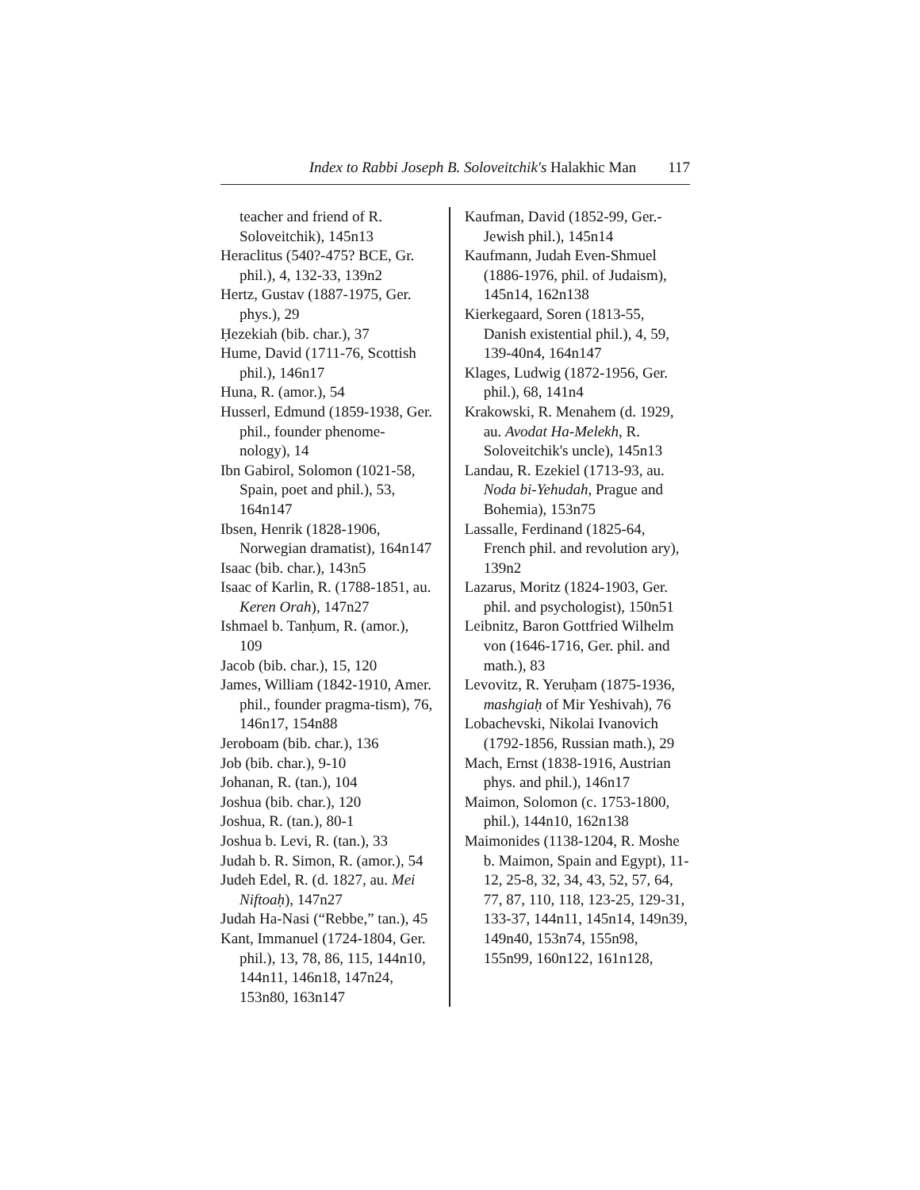Index to Rabbi Joseph B. Soloveitchik's Halakhic Man 117
teacher and friend of R. Soloveitchik), 145n13
Heraclitus (540?-475? BCE, Gr. phil.), 4, 132-33, 139n2
Hertz, Gustav (1887-1975, Ger. phys.), 29
Ḥezekiah (bib. char.), 37
Hume, David (1711-76, Scottish phil.), 146n17
Huna, R. (amor.), 54
Husserl, Edmund (1859-1938, Ger. phil., founder phenome-nology), 14
Ibn Gabirol, Solomon (1021-58, Spain, poet and phil.), 53, 164n147
Ibsen, Henrik (1828-1906, Norwegian dramatist), 164n147
Isaac (bib. char.), 143n5
Isaac of Karlin, R. (1788-1851, au. Keren Orah), 147n27
Ishmael b. Tanḥum, R. (amor.), 109
Jacob (bib. char.), 15, 120
James, William (1842-1910, Amer. phil., founder pragma-tism), 76, 146n17, 154n88
Jeroboam (bib. char.), 136
Job (bib. char.), 9-10
Johanan, R. (tan.), 104
Joshua (bib. char.), 120
Joshua, R. (tan.), 80-1
Joshua b. Levi, R. (tan.), 33
Judah b. R. Simon, R. (amor.), 54
Judeh Edel, R. (d. 1827, au. Mei Niftoaḥ), 147n27
Judah Ha-Nasi (“Rebbe,” tan.), 45
Kant, Immanuel (1724-1804, Ger. phil.), 13, 78, 86, 115, 144n10, 144n11, 146n18, 147n24, 153n80, 163n147
Kaufman, David (1852-99, Ger.-Jewish phil.), 145n14
Kaufmann, Judah Even-Shmuel (1886-1976, phil. of Judaism), 145n14, 162n138
Kierkegaard, Soren (1813-55, Danish existential phil.), 4, 59, 139-40n4, 164n147
Klages, Ludwig (1872-1956, Ger. phil.), 68, 141n4
Krakowski, R. Menahem (d. 1929, au. Avodat Ha-Melekh, R. Soloveitchik's uncle), 145n13
Landau, R. Ezekiel (1713-93, au. Noda bi-Yehudah, Prague and Bohemia), 153n75
Lassalle, Ferdinand (1825-64, French phil. and revolution ary), 139n2
Lazarus, Moritz (1824-1903, Ger. phil. and psychologist), 150n51
Leibnitz, Baron Gottfried Wilhelm von (1646-1716, Ger. phil. and math.), 83
Levovitz, R. Yeruḥam (1875-1936, mashgiaḥ of Mir Yeshivah), 76
Lobachevski, Nikolai Ivanovich (1792-1856, Russian math.), 29
Mach, Ernst (1838-1916, Austrian phys. and phil.), 146n17
Maimon, Solomon (c. 1753-1800, phil.), 144n10, 162n138
Maimonides (1138-1204, R. Moshe b. Maimon, Spain and Egypt), 11-12, 25-8, 32, 34, 43, 52, 57, 64, 77, 87, 110, 118, 123-25, 129-31, 133-37, 144n11, 145n14, 149n39, 149n40, 153n74, 155n98, 155n99, 160n122, 161n128,